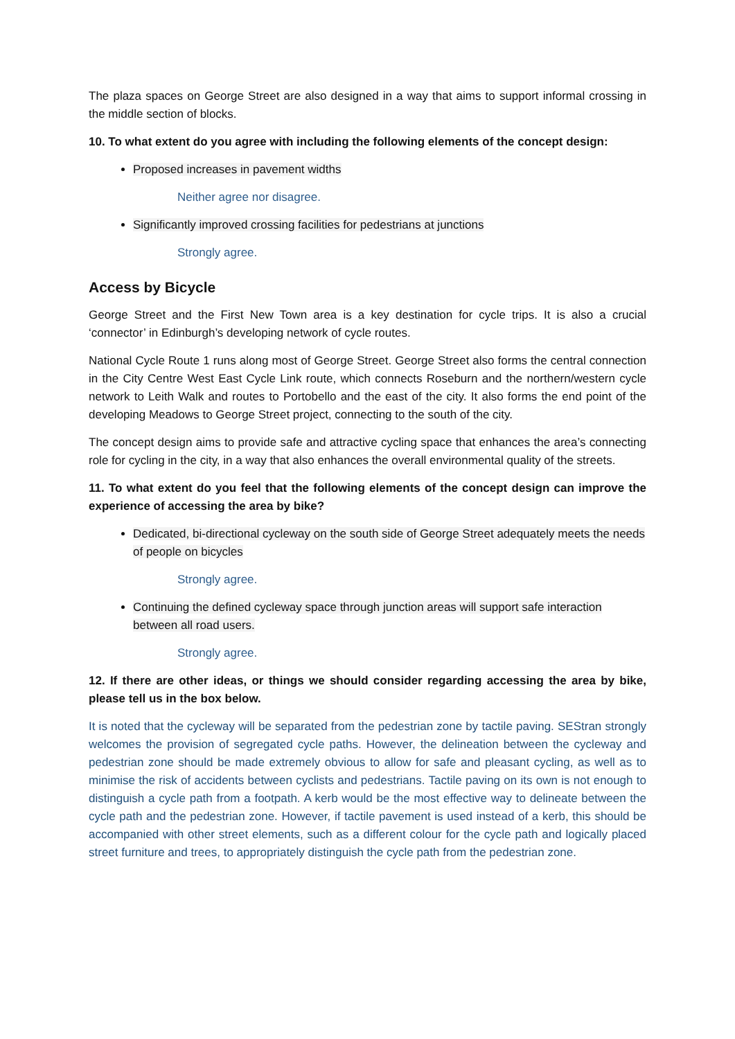The plaza spaces on George Street are also designed in a way that aims to support informal crossing in the middle section of blocks.
10. To what extent do you agree with including the following elements of the concept design:
Proposed increases in pavement widths
Neither agree nor disagree.
Significantly improved crossing facilities for pedestrians at junctions
Strongly agree.
Access by Bicycle
George Street and the First New Town area is a key destination for cycle trips. It is also a crucial ‘connector’ in Edinburgh’s developing network of cycle routes.
National Cycle Route 1 runs along most of George Street. George Street also forms the central connection in the City Centre West East Cycle Link route, which connects Roseburn and the northern/western cycle network to Leith Walk and routes to Portobello and the east of the city. It also forms the end point of the developing Meadows to George Street project, connecting to the south of the city.
The concept design aims to provide safe and attractive cycling space that enhances the area’s connecting role for cycling in the city, in a way that also enhances the overall environmental quality of the streets.
11. To what extent do you feel that the following elements of the concept design can improve the experience of accessing the area by bike?
Dedicated, bi-directional cycleway on the south side of George Street adequately meets the needs of people on bicycles
Strongly agree.
Continuing the defined cycleway space through junction areas will support safe interaction between all road users.
Strongly agree.
12. If there are other ideas, or things we should consider regarding accessing the area by bike, please tell us in the box below.
It is noted that the cycleway will be separated from the pedestrian zone by tactile paving. SEStran strongly welcomes the provision of segregated cycle paths. However, the delineation between the cycleway and pedestrian zone should be made extremely obvious to allow for safe and pleasant cycling, as well as to minimise the risk of accidents between cyclists and pedestrians. Tactile paving on its own is not enough to distinguish a cycle path from a footpath. A kerb would be the most effective way to delineate between the cycle path and the pedestrian zone. However, if tactile pavement is used instead of a kerb, this should be accompanied with other street elements, such as a different colour for the cycle path and logically placed street furniture and trees, to appropriately distinguish the cycle path from the pedestrian zone.